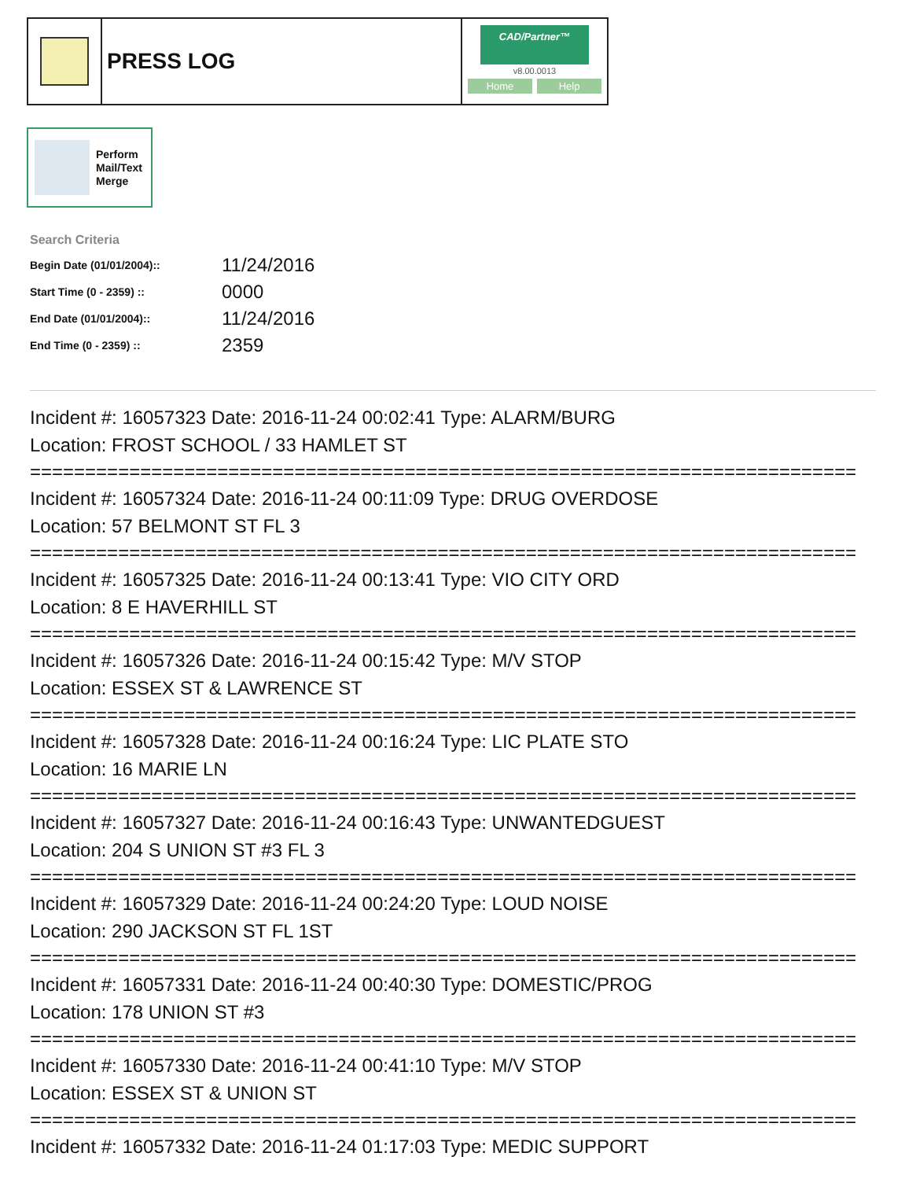PRESS LOG
CAD/Partner™
v8.00.0013
Home Help
Perform
Mail/Text
Merge
Search Criteria
| Begin Date (01/01/2004):: | 11/24/2016 |
| Start Time (0 - 2359) :: | 0000 |
| End Date (01/01/2004):: | 11/24/2016 |
| End Time (0 - 2359) :: | 2359 |
Incident #: 16057323 Date: 2016-11-24 00:02:41 Type: ALARM/BURG
Location: FROST SCHOOL / 33 HAMLET ST
===========================================================================
Incident #: 16057324 Date: 2016-11-24 00:11:09 Type: DRUG OVERDOSE
Location: 57 BELMONT ST FL 3
===========================================================================
Incident #: 16057325 Date: 2016-11-24 00:13:41 Type: VIO CITY ORD
Location: 8 E HAVERHILL ST
===========================================================================
Incident #: 16057326 Date: 2016-11-24 00:15:42 Type: M/V STOP
Location: ESSEX ST & LAWRENCE ST
===========================================================================
Incident #: 16057328 Date: 2016-11-24 00:16:24 Type: LIC PLATE STO
Location: 16 MARIE LN
===========================================================================
Incident #: 16057327 Date: 2016-11-24 00:16:43 Type: UNWANTEDGUEST
Location: 204 S UNION ST #3 FL 3
===========================================================================
Incident #: 16057329 Date: 2016-11-24 00:24:20 Type: LOUD NOISE
Location: 290 JACKSON ST FL 1ST
===========================================================================
Incident #: 16057331 Date: 2016-11-24 00:40:30 Type: DOMESTIC/PROG
Location: 178 UNION ST #3
===========================================================================
Incident #: 16057330 Date: 2016-11-24 00:41:10 Type: M/V STOP
Location: ESSEX ST & UNION ST
===========================================================================
Incident #: 16057332 Date: 2016-11-24 01:17:03 Type: MEDIC SUPPORT